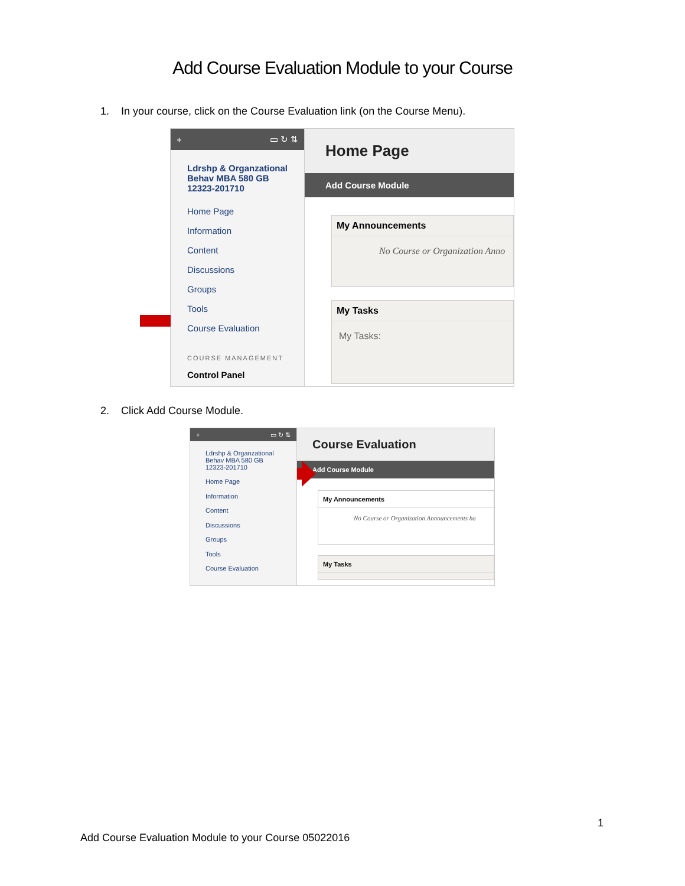Add Course Evaluation Module to your Course
1. In your course, click on the Course Evaluation link (on the Course Menu).
+ ▭ ↻ ⇅
Ldrshp & Organzational Behav MBA 580 GB 12323-201710
Home Page
Information
Content
Discussions
Groups
Tools
Course Evaluation
COURSE MANAGEMENT
Control Panel
Home Page
Add Course Module
My Announcements
No Course or Organization Anno
My Tasks
My Tasks:
2. Click Add Course Module.
+ ▭ ↻ ⇅
Ldrshp & Organzational Behav MBA 580 GB 12323-201710
Home Page
Information
Content
Discussions
Groups
Tools
Course Evaluation
Course Evaluation
Add Course Module
My Announcements
No Course or Organization Announcements ha
My Tasks
1
Add Course Evaluation Module to your Course 05022016